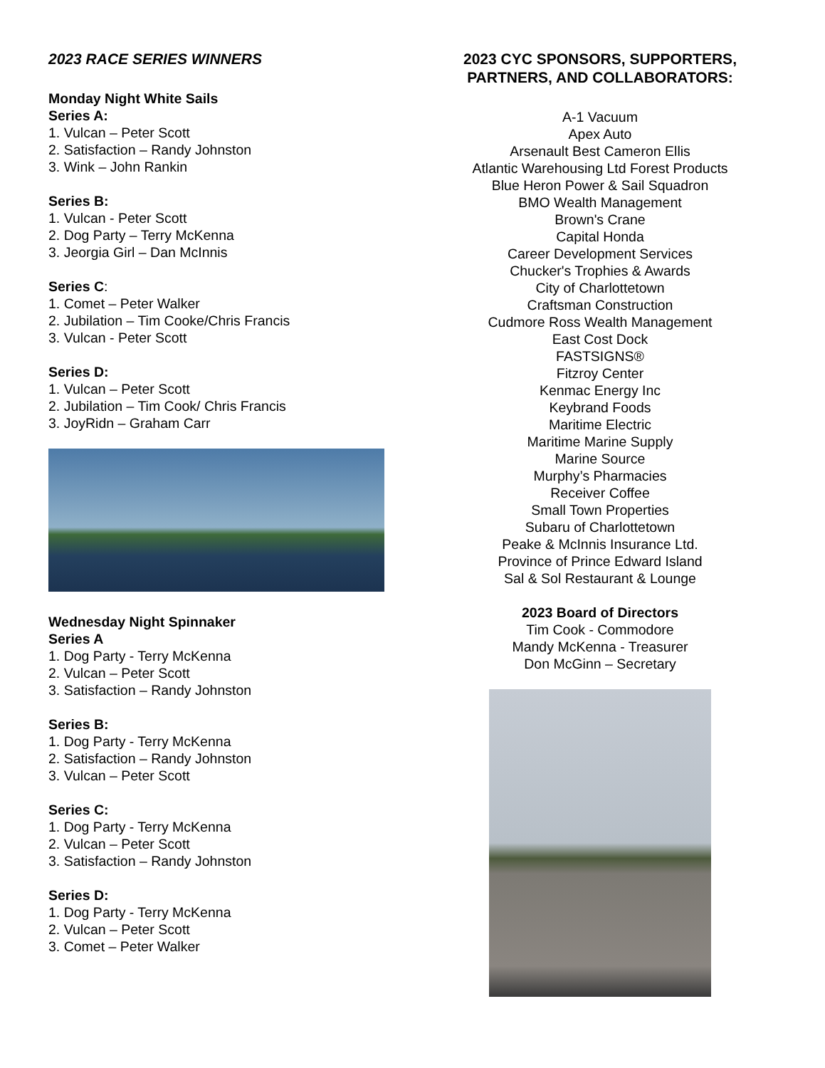2023 RACE SERIES WINNERS
Monday Night White Sails
Series A:
1. Vulcan – Peter Scott
2. Satisfaction – Randy Johnston
3. Wink – John Rankin
Series B:
1. Vulcan - Peter Scott
2. Dog Party – Terry McKenna
3. Jeorgia Girl – Dan McInnis
Series C:
1. Comet – Peter Walker
2. Jubilation – Tim Cooke/Chris Francis
3. Vulcan - Peter Scott
Series D:
1. Vulcan – Peter Scott
2. Jubilation – Tim Cook/ Chris Francis
3. JoyRidn – Graham Carr
Wednesday Night Spinnaker
Series A
1. Dog Party - Terry McKenna
2. Vulcan – Peter Scott
3. Satisfaction – Randy Johnston
Series B:
1. Dog Party - Terry McKenna
2. Satisfaction – Randy Johnston
3. Vulcan – Peter Scott
Series C:
1. Dog Party - Terry McKenna
2. Vulcan – Peter Scott
3. Satisfaction – Randy Johnston
Series D:
1. Dog Party - Terry McKenna
2. Vulcan – Peter Scott
3. Comet – Peter Walker
2023 CYC SPONSORS, SUPPORTERS, PARTNERS, AND COLLABORATORS:
A-1 Vacuum
Apex Auto
Arsenault Best Cameron Ellis
Atlantic Warehousing Ltd Forest Products
Blue Heron Power & Sail Squadron
BMO Wealth Management
Brown's Crane
Capital Honda
Career Development Services
Chucker's Trophies & Awards
City of Charlottetown
Craftsman Construction
Cudmore Ross Wealth Management
East Cost Dock
FASTSIGNS®
Fitzroy Center
Kenmac Energy Inc
Keybrand Foods
Maritime Electric
Maritime Marine Supply
Marine Source
Murphy’s Pharmacies
Receiver Coffee
Small Town Properties
Subaru of Charlottetown
Peake & McInnis Insurance Ltd.
Province of Prince Edward Island
Sal & Sol Restaurant & Lounge
2023 Board of Directors
Tim Cook - Commodore
Mandy McKenna - Treasurer
Don McGinn – Secretary